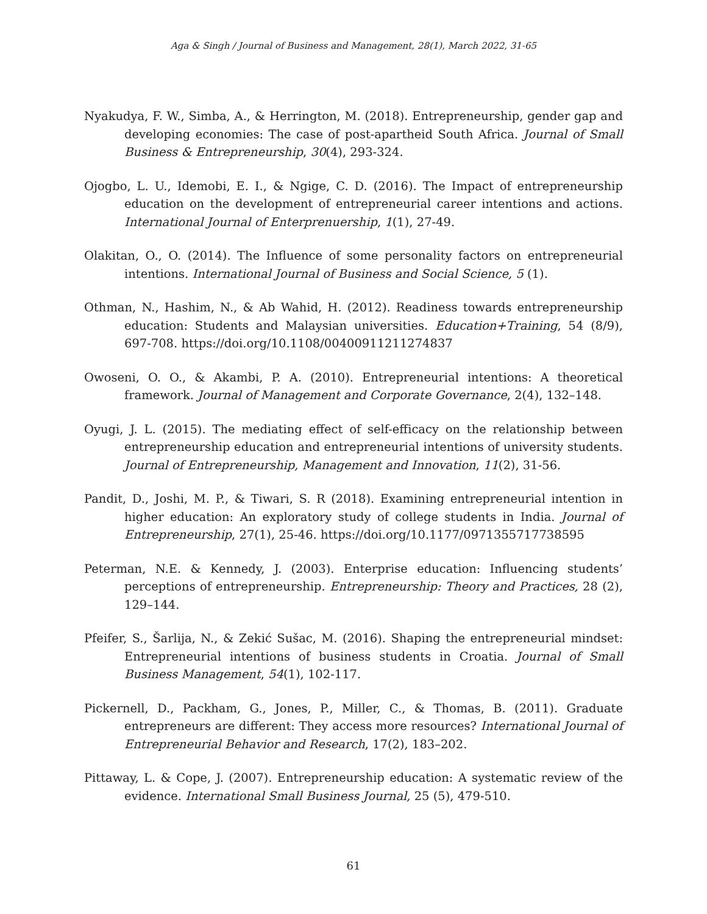Aga & Singh / Journal of Business and Management, 28(1), March 2022, 31-65
Nyakudya, F. W., Simba, A., & Herrington, M. (2018). Entrepreneurship, gender gap and developing economies: The case of post-apartheid South Africa. Journal of Small Business & Entrepreneurship, 30(4), 293-324.
Ojogbo, L. U., Idemobi, E. I., & Ngige, C. D. (2016). The Impact of entrepreneurship education on the development of entrepreneurial career intentions and actions. International Journal of Enterprenuership, 1(1), 27-49.
Olakitan, O., O. (2014). The Influence of some personality factors on entrepreneurial intentions. International Journal of Business and Social Science, 5 (1).
Othman, N., Hashim, N., & Ab Wahid, H. (2012). Readiness towards entrepreneurship education: Students and Malaysian universities. Education+Training, 54 (8/9), 697-708. https://doi.org/10.1108/00400911211274837
Owoseni, O. O., & Akambi, P. A. (2010). Entrepreneurial intentions: A theoretical framework. Journal of Management and Corporate Governance, 2(4), 132–148.
Oyugi, J. L. (2015). The mediating effect of self-efficacy on the relationship between entrepreneurship education and entrepreneurial intentions of university students. Journal of Entrepreneurship, Management and Innovation, 11(2), 31-56.
Pandit, D., Joshi, M. P., & Tiwari, S. R (2018). Examining entrepreneurial intention in higher education: An exploratory study of college students in India. Journal of Entrepreneurship, 27(1), 25-46. https://doi.org/10.1177/0971355717738595
Peterman, N.E. & Kennedy, J. (2003). Enterprise education: Influencing students’ perceptions of entrepreneurship. Entrepreneurship: Theory and Practices, 28 (2), 129–144.
Pfeifer, S., Šarlija, N., & Zekić Sušac, M. (2016). Shaping the entrepreneurial mindset: Entrepreneurial intentions of business students in Croatia. Journal of Small Business Management, 54(1), 102-117.
Pickernell, D., Packham, G., Jones, P., Miller, C., & Thomas, B. (2011). Graduate entrepreneurs are different: They access more resources? International Journal of Entrepreneurial Behavior and Research, 17(2), 183–202.
Pittaway, L. & Cope, J. (2007). Entrepreneurship education: A systematic review of the evidence. International Small Business Journal, 25 (5), 479-510.
61